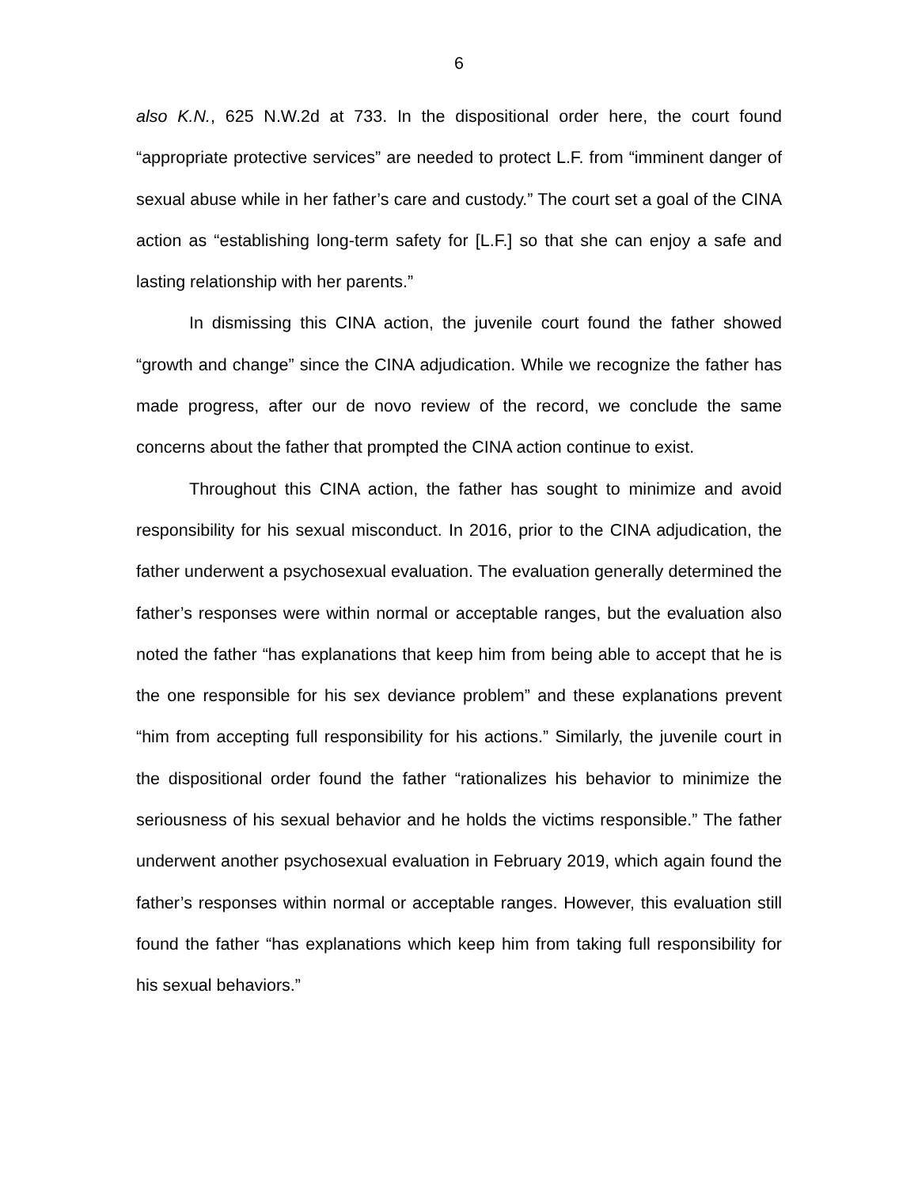6
also K.N., 625 N.W.2d at 733. In the dispositional order here, the court found “appropriate protective services” are needed to protect L.F. from “imminent danger of sexual abuse while in her father’s care and custody.” The court set a goal of the CINA action as “establishing long-term safety for [L.F.] so that she can enjoy a safe and lasting relationship with her parents.”
In dismissing this CINA action, the juvenile court found the father showed “growth and change” since the CINA adjudication. While we recognize the father has made progress, after our de novo review of the record, we conclude the same concerns about the father that prompted the CINA action continue to exist.
Throughout this CINA action, the father has sought to minimize and avoid responsibility for his sexual misconduct. In 2016, prior to the CINA adjudication, the father underwent a psychosexual evaluation. The evaluation generally determined the father’s responses were within normal or acceptable ranges, but the evaluation also noted the father “has explanations that keep him from being able to accept that he is the one responsible for his sex deviance problem” and these explanations prevent “him from accepting full responsibility for his actions.” Similarly, the juvenile court in the dispositional order found the father “rationalizes his behavior to minimize the seriousness of his sexual behavior and he holds the victims responsible.” The father underwent another psychosexual evaluation in February 2019, which again found the father’s responses within normal or acceptable ranges. However, this evaluation still found the father “has explanations which keep him from taking full responsibility for his sexual behaviors.”